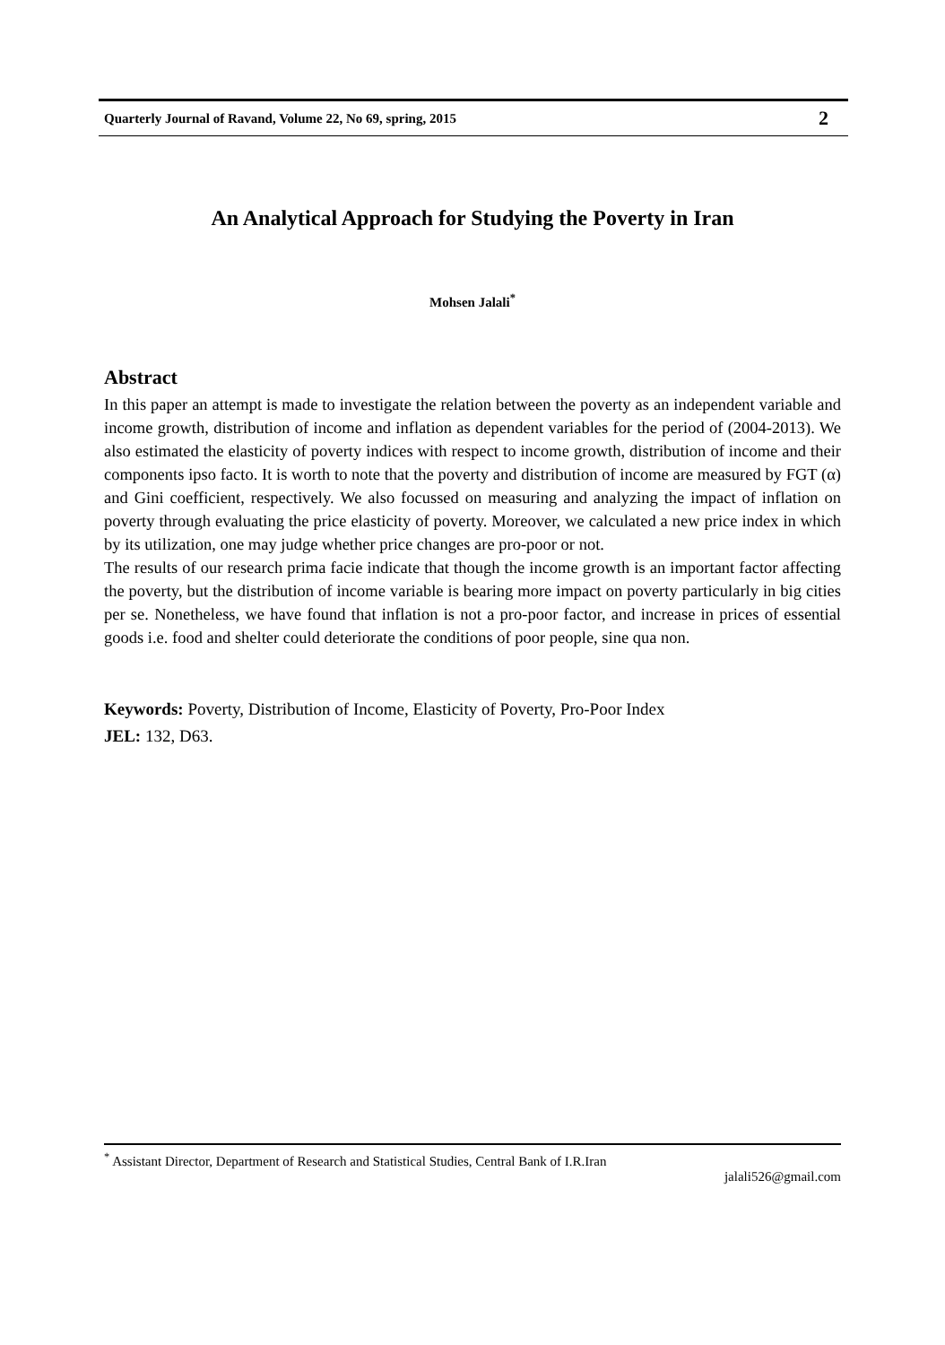Quarterly Journal of Ravand, Volume 22, No 69, spring, 2015 2
An Analytical Approach for Studying the Poverty in Iran
Mohsen Jalali<sup>*</sup>
Abstract
In this paper an attempt is made to investigate the relation between the poverty as an independent variable and income growth, distribution of income and inflation as dependent variables for the period of (2004-2013). We also estimated the elasticity of poverty indices with respect to income growth, distribution of income and their components ipso facto. It is worth to note that the poverty and distribution of income are measured by FGT (α) and Gini coefficient, respectively. We also focussed on measuring and analyzing the impact of inflation on poverty through evaluating the price elasticity of poverty. Moreover, we calculated a new price index in which by its utilization, one may judge whether price changes are pro-poor or not.
The results of our research prima facie indicate that though the income growth is an important factor affecting the poverty, but the distribution of income variable is bearing more impact on poverty particularly in big cities per se. Nonetheless, we have found that inflation is not a pro-poor factor, and increase in prices of essential goods i.e. food and shelter could deteriorate the conditions of poor people, sine qua non.
Keywords: Poverty, Distribution of Income, Elasticity of Poverty, Pro-Poor Index
JEL: 132, D63.
<sup>*</sup> Assistant Director, Department of Research and Statistical Studies, Central Bank of I.R.Iran
jalali526@gmail.com